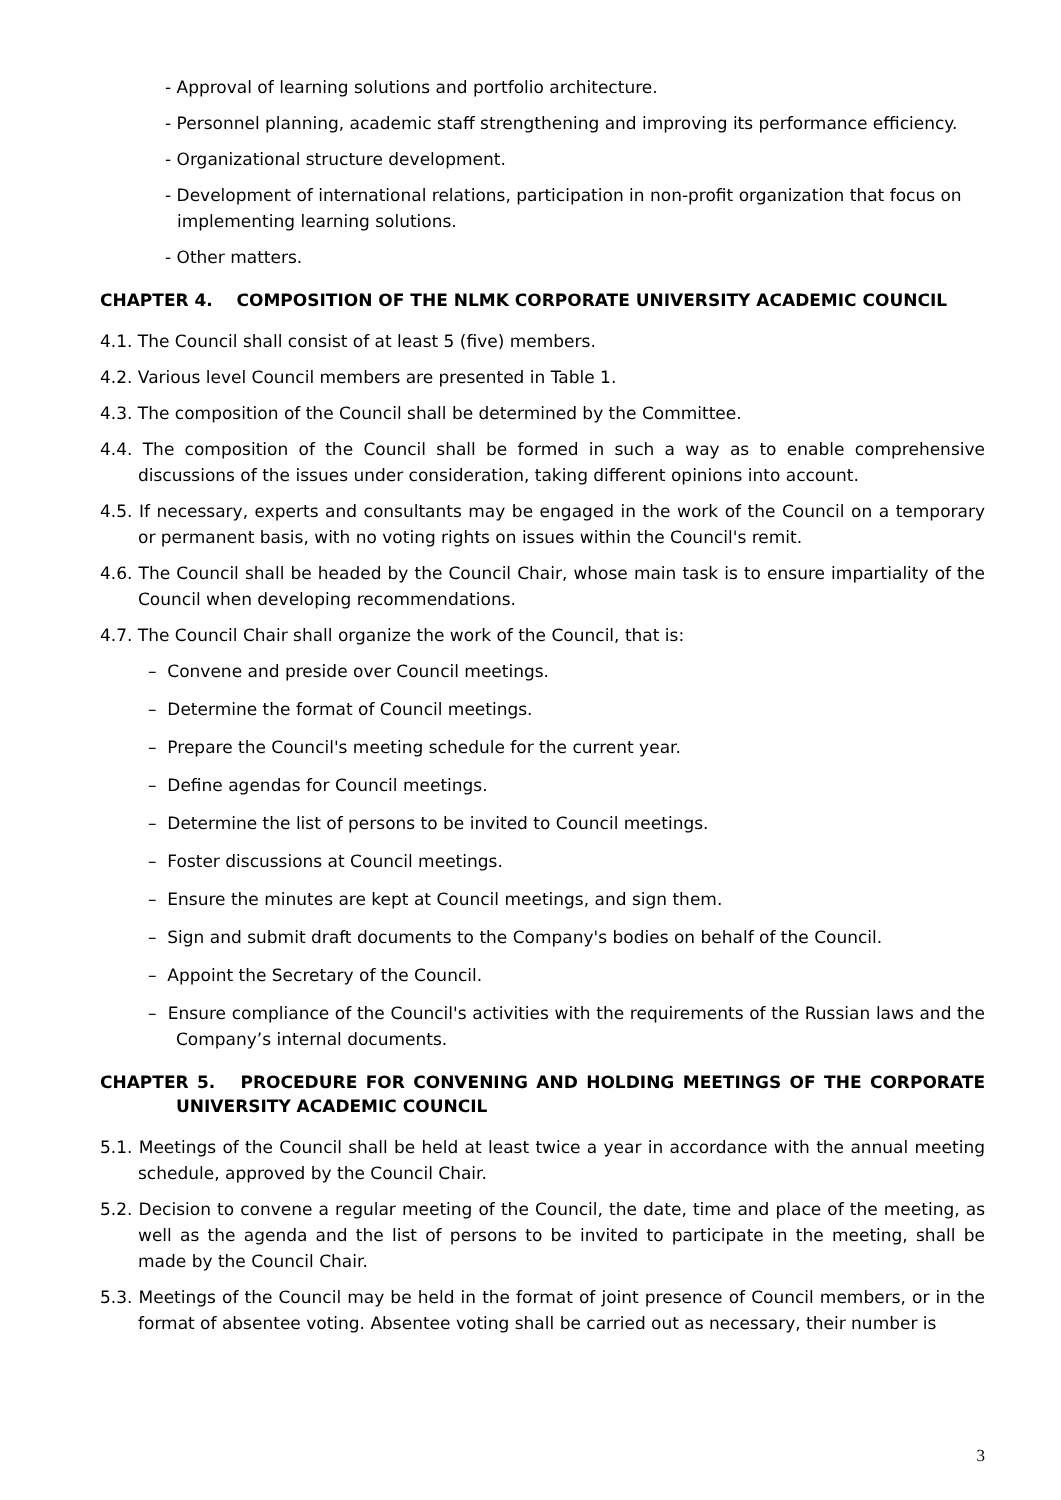- Approval of learning solutions and portfolio architecture.
- Personnel planning, academic staff strengthening and improving its performance efficiency.
- Organizational structure development.
- Development of international relations, participation in non-profit organization that focus on implementing learning solutions.
- Other matters.
CHAPTER 4. COMPOSITION OF THE NLMK CORPORATE UNIVERSITY ACADEMIC COUNCIL
4.1. The Council shall consist of at least 5 (five) members.
4.2. Various level Council members are presented in Table 1.
4.3. The composition of the Council shall be determined by the Committee.
4.4. The composition of the Council shall be formed in such a way as to enable comprehensive discussions of the issues under consideration, taking different opinions into account.
4.5. If necessary, experts and consultants may be engaged in the work of the Council on a temporary or permanent basis, with no voting rights on issues within the Council's remit.
4.6. The Council shall be headed by the Council Chair, whose main task is to ensure impartiality of the Council when developing recommendations.
4.7. The Council Chair shall organize the work of the Council, that is:
– Convene and preside over Council meetings.
– Determine the format of Council meetings.
– Prepare the Council's meeting schedule for the current year.
– Define agendas for Council meetings.
– Determine the list of persons to be invited to Council meetings.
– Foster discussions at Council meetings.
– Ensure the minutes are kept at Council meetings, and sign them.
– Sign and submit draft documents to the Company's bodies on behalf of the Council.
– Appoint the Secretary of the Council.
– Ensure compliance of the Council's activities with the requirements of the Russian laws and the Company’s internal documents.
CHAPTER 5. PROCEDURE FOR CONVENING AND HOLDING MEETINGS OF THE CORPORATE UNIVERSITY ACADEMIC COUNCIL
5.1. Meetings of the Council shall be held at least twice a year in accordance with the annual meeting schedule, approved by the Council Chair.
5.2. Decision to convene a regular meeting of the Council, the date, time and place of the meeting, as well as the agenda and the list of persons to be invited to participate in the meeting, shall be made by the Council Chair.
5.3. Meetings of the Council may be held in the format of joint presence of Council members, or in the format of absentee voting. Absentee voting shall be carried out as necessary, their number is
3